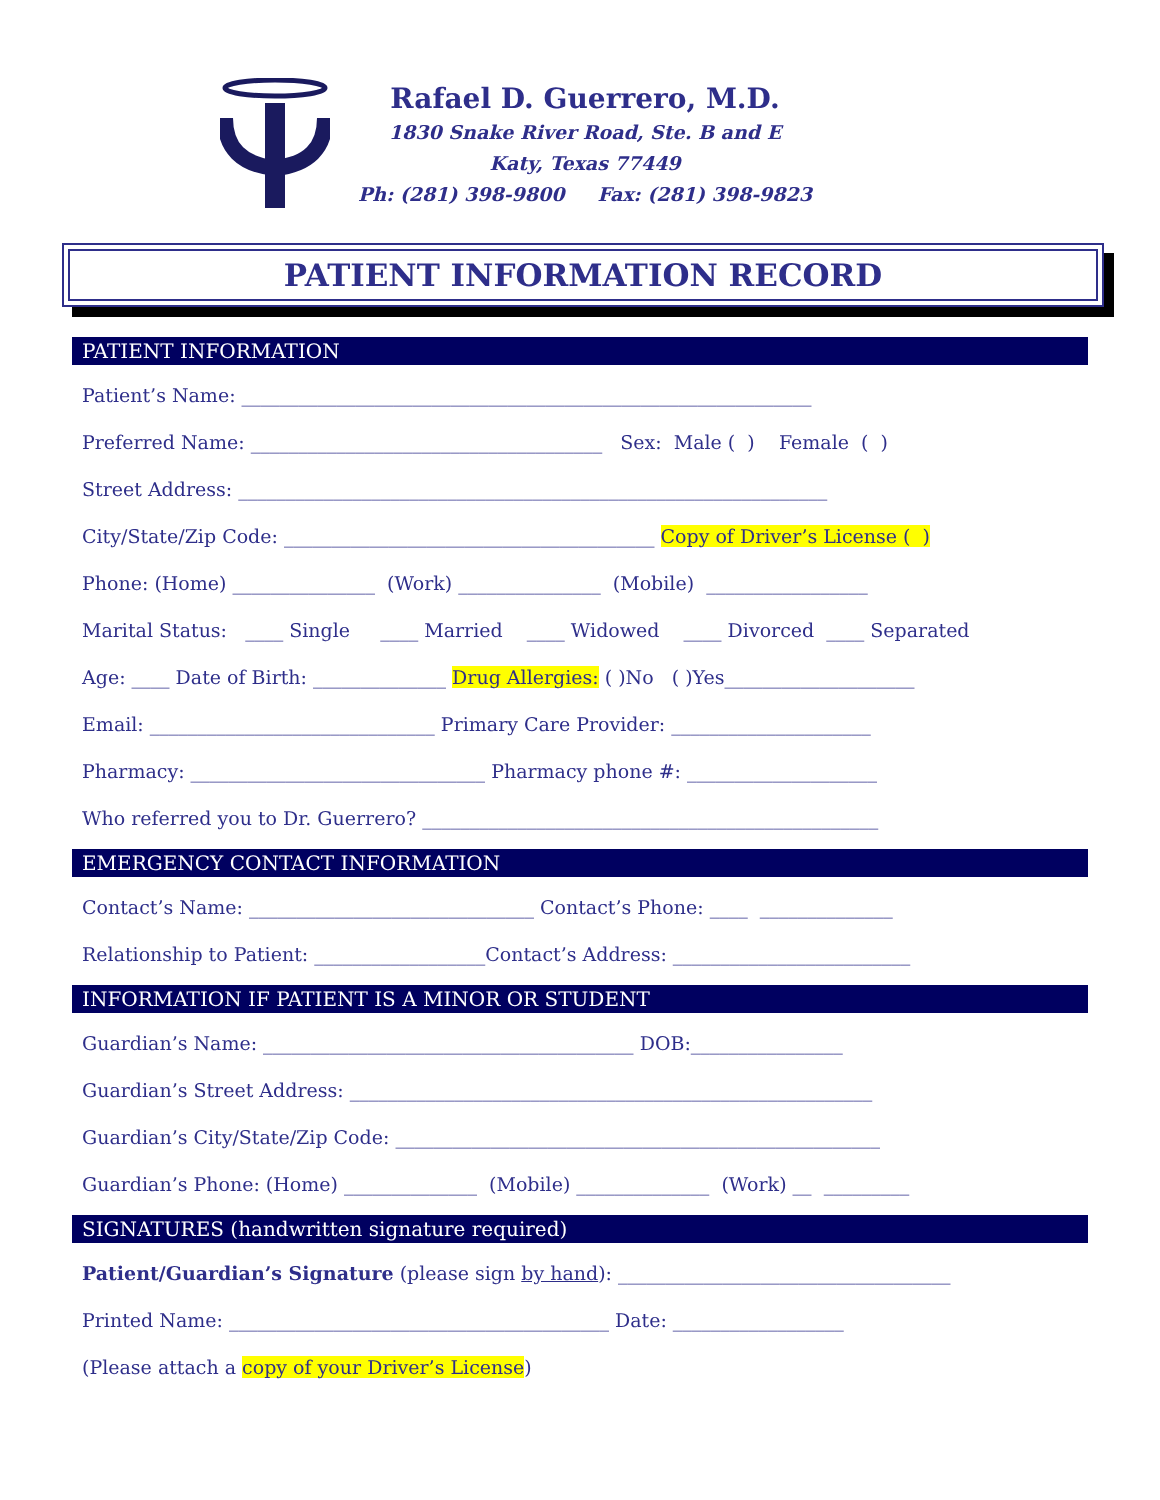Rafael D. Guerrero, M.D.
1830 Snake River Road, Ste. B and E
Katy, Texas 77449
Ph: (281) 398-9800 Fax: (281) 398-9823
PATIENT INFORMATION RECORD
PATIENT INFORMATION
Patient’s Name: ____________________________________________________________
Preferred Name: _____________________________________ Sex: Male ( ) Female ( )
Street Address: ______________________________________________________________
City/State/Zip Code: _______________________________________ Copy of Driver’s License ( )
Phone: (Home) _______________ (Work) _______________ (Mobile) _________________
Marital Status: ____ Single ____ Married ____ Widowed ____ Divorced ____ Separated
Age: ____ Date of Birth: ______________ Drug Allergies: ( )No ( )Yes____________________
Email: ______________________________ Primary Care Provider: _____________________
Pharmacy: _______________________________ Pharmacy phone #: ____________________
Who referred you to Dr. Guerrero? ________________________________________________
EMERGENCY CONTACT INFORMATION
Contact’s Name: ______________________________ Contact’s Phone: ____ ______________
Relationship to Patient: __________________Contact’s Address: _________________________
INFORMATION IF PATIENT IS A MINOR OR STUDENT
Guardian’s Name: _______________________________________ DOB:________________
Guardian’s Street Address: _______________________________________________________
Guardian’s City/State/Zip Code: ___________________________________________________
Guardian’s Phone: (Home) ______________ (Mobile) ______________ (Work) __ _________
SIGNATURES (handwritten signature required)
Patient/Guardian’s Signature (please sign by hand): ___________________________________
Printed Name: ________________________________________ Date: __________________
(Please attach a copy of your Driver’s License)